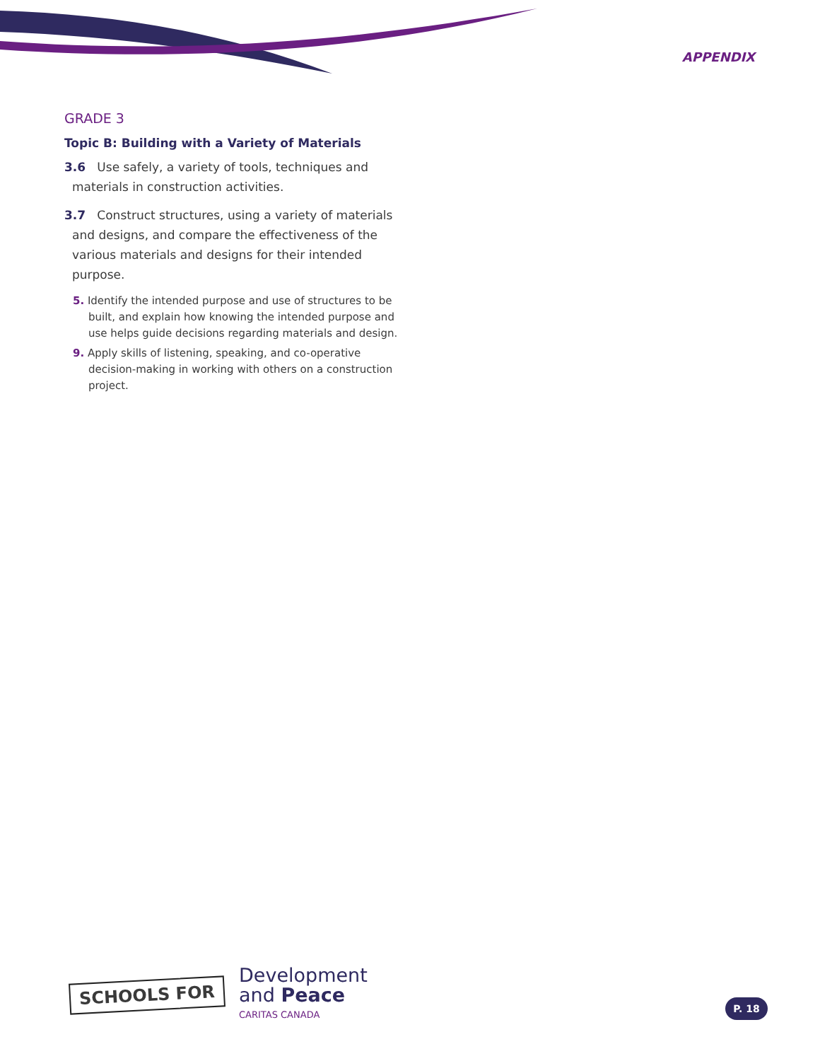APPENDIX
GRADE 3
Topic B: Building with a Variety of Materials
3.6 Use safely, a variety of tools, techniques and materials in construction activities.
3.7 Construct structures, using a variety of materials and designs, and compare the effectiveness of the various materials and designs for their intended purpose.
5. Identify the intended purpose and use of structures to be built, and explain how knowing the intended purpose and use helps guide decisions regarding materials and design.
9. Apply skills of listening, speaking, and co-operative decision-making in working with others on a construction project.
SCHOOLS FOR
Development
and Peace
CARITAS CANADA
P. 18